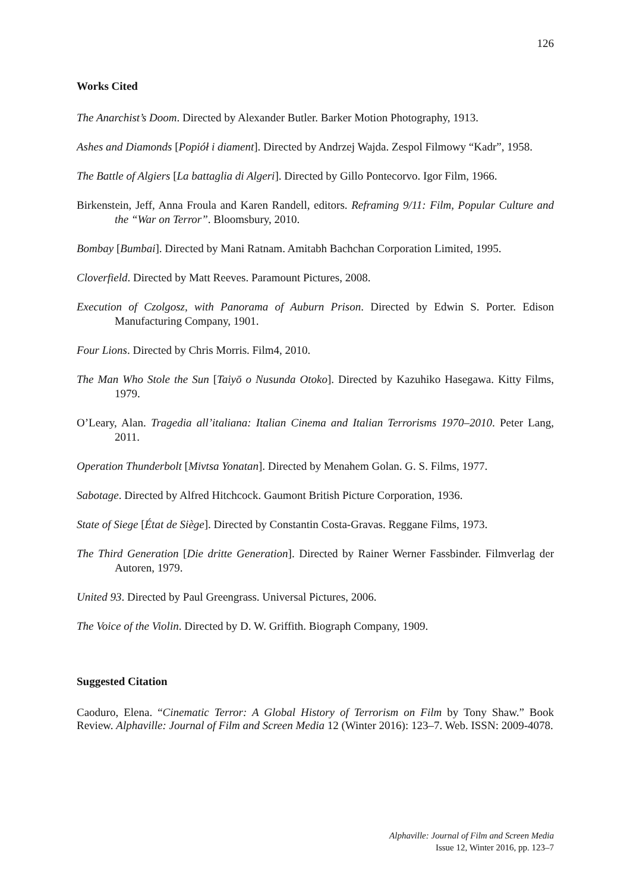126
Works Cited
The Anarchist’s Doom. Directed by Alexander Butler. Barker Motion Photography, 1913.
Ashes and Diamonds [Popiół i diament]. Directed by Andrzej Wajda. Zespol Filmowy “Kadr”, 1958.
The Battle of Algiers [La battaglia di Algeri]. Directed by Gillo Pontecorvo. Igor Film, 1966.
Birkenstein, Jeff, Anna Froula and Karen Randell, editors. Reframing 9/11: Film, Popular Culture and the “War on Terror”. Bloomsbury, 2010.
Bombay [Bumbai]. Directed by Mani Ratnam. Amitabh Bachchan Corporation Limited, 1995.
Cloverfield. Directed by Matt Reeves. Paramount Pictures, 2008.
Execution of Czolgosz, with Panorama of Auburn Prison. Directed by Edwin S. Porter. Edison Manufacturing Company, 1901.
Four Lions. Directed by Chris Morris. Film4, 2010.
The Man Who Stole the Sun [Taiyō o Nusunda Otoko]. Directed by Kazuhiko Hasegawa. Kitty Films, 1979.
O’Leary, Alan. Tragedia all’italiana: Italian Cinema and Italian Terrorisms 1970–2010. Peter Lang, 2011.
Operation Thunderbolt [Mivtsa Yonatan]. Directed by Menahem Golan. G. S. Films, 1977.
Sabotage. Directed by Alfred Hitchcock. Gaumont British Picture Corporation, 1936.
State of Siege [État de Siège]. Directed by Constantin Costa-Gravas. Reggane Films, 1973.
The Third Generation [Die dritte Generation]. Directed by Rainer Werner Fassbinder. Filmverlag der Autoren, 1979.
United 93. Directed by Paul Greengrass. Universal Pictures, 2006.
The Voice of the Violin. Directed by D. W. Griffith. Biograph Company, 1909.
Suggested Citation
Caoduro, Elena. “Cinematic Terror: A Global History of Terrorism on Film by Tony Shaw.” Book Review. Alphaville: Journal of Film and Screen Media 12 (Winter 2016): 123–7. Web. ISSN: 2009-4078.
Alphaville: Journal of Film and Screen Media
Issue 12, Winter 2016, pp. 123–7